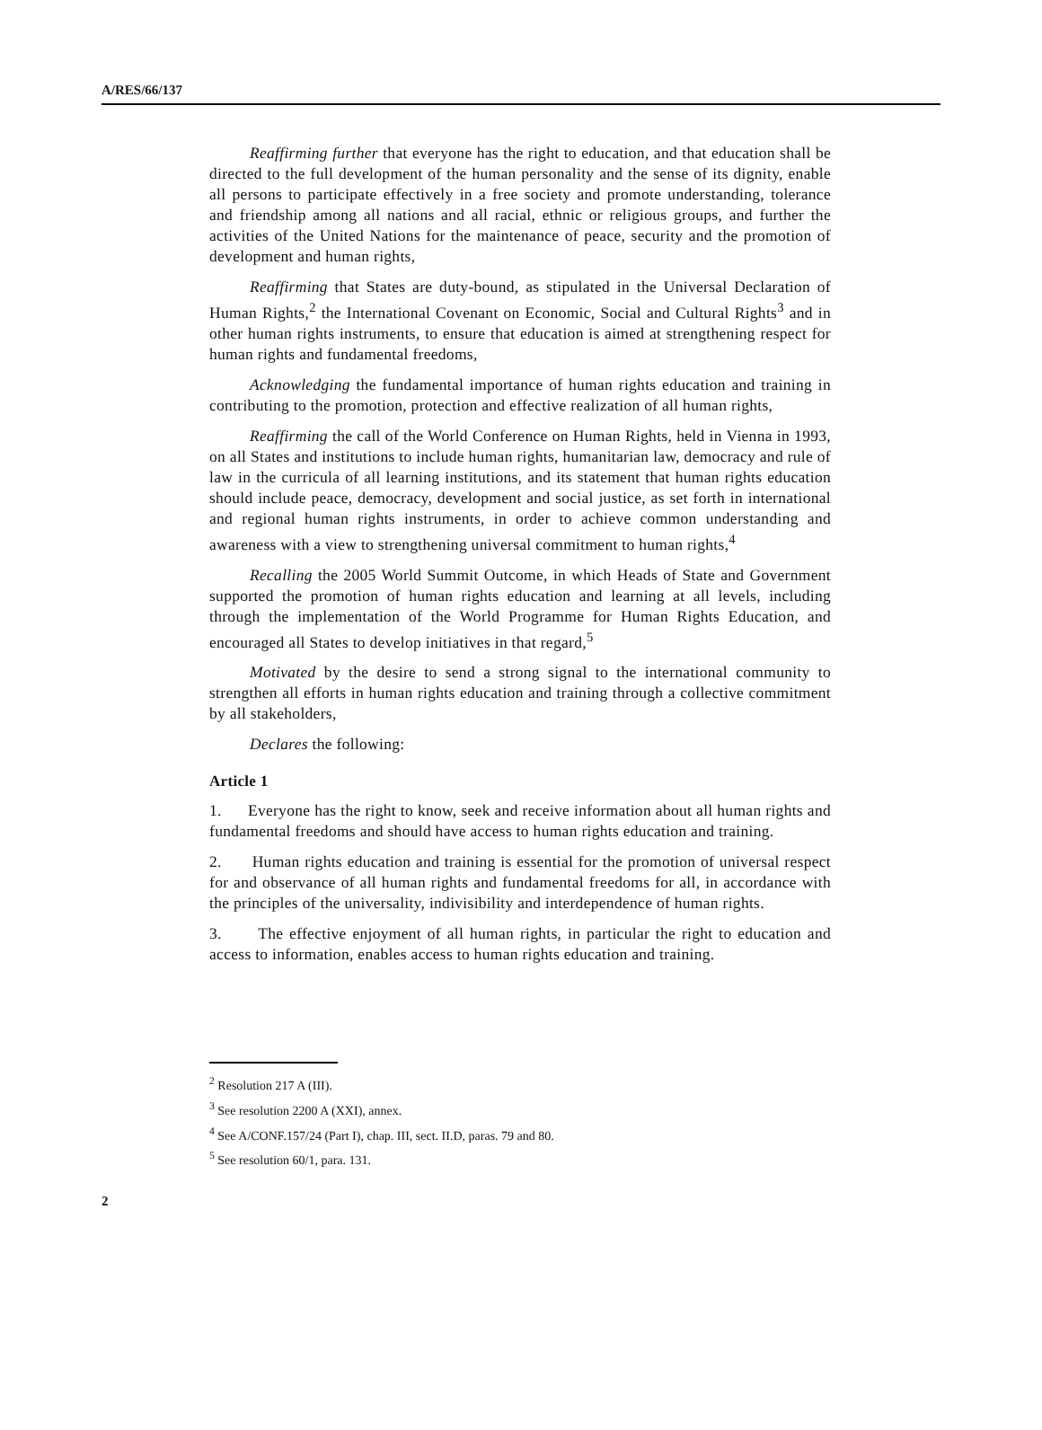A/RES/66/137
Reaffirming further that everyone has the right to education, and that education shall be directed to the full development of the human personality and the sense of its dignity, enable all persons to participate effectively in a free society and promote understanding, tolerance and friendship among all nations and all racial, ethnic or religious groups, and further the activities of the United Nations for the maintenance of peace, security and the promotion of development and human rights,
Reaffirming that States are duty-bound, as stipulated in the Universal Declaration of Human Rights,<sup>2</sup> the International Covenant on Economic, Social and Cultural Rights<sup>3</sup> and in other human rights instruments, to ensure that education is aimed at strengthening respect for human rights and fundamental freedoms,
Acknowledging the fundamental importance of human rights education and training in contributing to the promotion, protection and effective realization of all human rights,
Reaffirming the call of the World Conference on Human Rights, held in Vienna in 1993, on all States and institutions to include human rights, humanitarian law, democracy and rule of law in the curricula of all learning institutions, and its statement that human rights education should include peace, democracy, development and social justice, as set forth in international and regional human rights instruments, in order to achieve common understanding and awareness with a view to strengthening universal commitment to human rights,<sup>4</sup>
Recalling the 2005 World Summit Outcome, in which Heads of State and Government supported the promotion of human rights education and learning at all levels, including through the implementation of the World Programme for Human Rights Education, and encouraged all States to develop initiatives in that regard,<sup>5</sup>
Motivated by the desire to send a strong signal to the international community to strengthen all efforts in human rights education and training through a collective commitment by all stakeholders,
Declares the following:
Article 1
1. Everyone has the right to know, seek and receive information about all human rights and fundamental freedoms and should have access to human rights education and training.
2. Human rights education and training is essential for the promotion of universal respect for and observance of all human rights and fundamental freedoms for all, in accordance with the principles of the universality, indivisibility and interdependence of human rights.
3. The effective enjoyment of all human rights, in particular the right to education and access to information, enables access to human rights education and training.
<sup>2</sup> Resolution 217 A (III).
<sup>3</sup> See resolution 2200 A (XXI), annex.
<sup>4</sup> See A/CONF.157/24 (Part I), chap. III, sect. II.D, paras. 79 and 80.
<sup>5</sup> See resolution 60/1, para. 131.
2